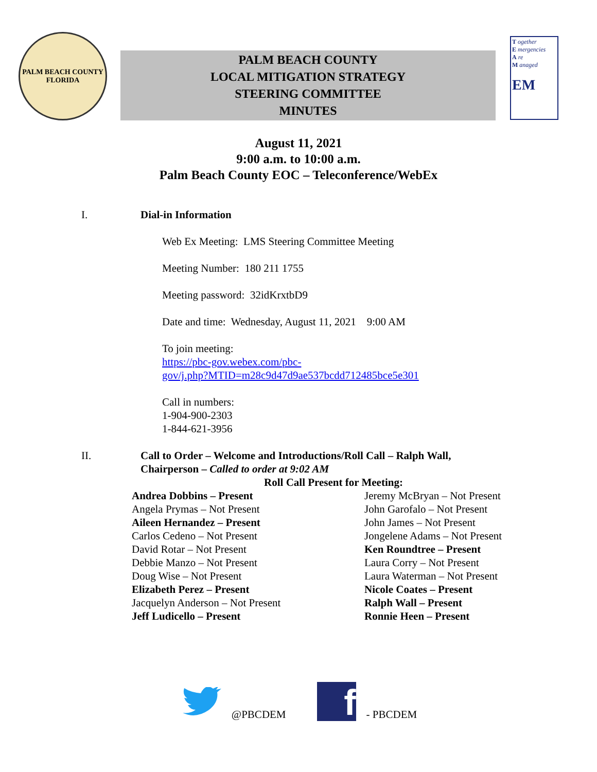PALM BEACH COUNTY
FLORIDA
PALM BEACH COUNTY
LOCAL MITIGATION STRATEGY
STEERING COMMITTEE
MINUTES
T ogether
E mergencies
A re
M anaged
EM
August 11, 2021
9:00 a.m. to 10:00 a.m.
Palm Beach County EOC – Teleconference/WebEx
I. Dial-in Information
Web Ex Meeting: LMS Steering Committee Meeting
Meeting Number: 180 211 1755
Meeting password: 32idKrxtbD9
Date and time: Wednesday, August 11, 2021 9:00 AM
To join meeting:
https://pbc-gov.webex.com/pbc-
gov/j.php?MTID=m28c9d47d9ae537bcdd712485bce5e301
Call in numbers:
1-904-900-2303
1-844-621-3956
II. Call to Order – Welcome and Introductions/Roll Call – Ralph Wall,
Chairperson – Called to order at 9:02 AM
Roll Call Present for Meeting:
Andrea Dobbins – Present
Angela Prymas – Not Present
Aileen Hernandez – Present
Carlos Cedeno – Not Present
David Rotar – Not Present
Debbie Manzo – Not Present
Doug Wise – Not Present
Elizabeth Perez – Present
Jacquelyn Anderson – Not Present
Jeff Ludicello – Present
Jeremy McBryan – Not Present
John Garofalo – Not Present
John James – Not Present
Jongelene Adams – Not Present
Ken Roundtree – Present
Laura Corry – Not Present
Laura Waterman – Not Present
Nicole Coates – Present
Ralph Wall – Present
Ronnie Heen – Present
@PBCDEM
f
- PBCDEM